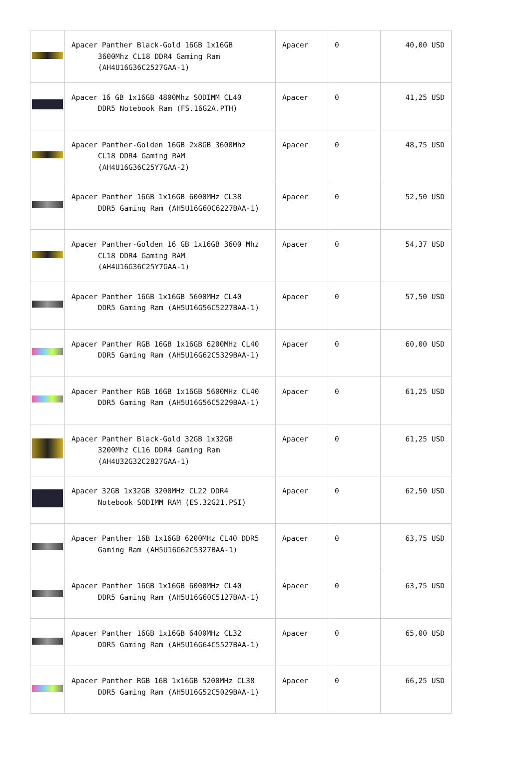| | Apacer Panther Black-Gold 16GB 1x16GB 3600Mhz CL18 DDR4 Gaming Ram (AH4U16G36C2527GAA-1) | Apacer | 0 | 40,00 USD |
| | Apacer 16 GB 1x16GB 4800Mhz SODIMM CL40 DDR5 Notebook Ram (FS.16G2A.PTH) | Apacer | 0 | 41,25 USD |
| | Apacer Panther-Golden 16GB 2x8GB 3600Mhz CL18 DDR4 Gaming RAM (AH4U16G36C25Y7GAA-2) | Apacer | 0 | 48,75 USD |
| | Apacer Panther 16GB 1x16GB 6000MHz CL38 DDR5 Gaming Ram (AH5U16G60C6227BAA-1) | Apacer | 0 | 52,50 USD |
| | Apacer Panther-Golden 16 GB 1x16GB 3600 Mhz CL18 DDR4 Gaming RAM (AH4U16G36C25Y7GAA-1) | Apacer | 0 | 54,37 USD |
| | Apacer Panther 16GB 1x16GB 5600MHz CL40 DDR5 Gaming Ram (AH5U16G56C5227BAA-1) | Apacer | 0 | 57,50 USD |
| | Apacer Panther RGB 16GB 1x16GB 6200MHz CL40 DDR5 Gaming Ram (AH5U16G62C5329BAA-1) | Apacer | 0 | 60,00 USD |
| | Apacer Panther RGB 16GB 1x16GB 5600MHz CL40 DDR5 Gaming Ram (AH5U16G56C5229BAA-1) | Apacer | 0 | 61,25 USD |
| | Apacer Panther Black-Gold 32GB 1x32GB 3200Mhz CL16 DDR4 Gaming Ram (AH4U32G32C2827GAA-1) | Apacer | 0 | 61,25 USD |
| | Apacer 32GB 1x32GB 3200MHz CL22 DDR4 Notebook SODIMM RAM (ES.32G21.PSI) | Apacer | 0 | 62,50 USD |
| | Apacer Panther 16B 1x16GB 6200MHz CL40 DDR5 Gaming Ram (AH5U16G62C5327BAA-1) | Apacer | 0 | 63,75 USD |
| | Apacer Panther 16GB 1x16GB 6000MHz CL40 DDR5 Gaming Ram (AH5U16G60C5127BAA-1) | Apacer | 0 | 63,75 USD |
| | Apacer Panther 16GB 1x16GB 6400MHz CL32 DDR5 Gaming Ram (AH5U16G64C5527BAA-1) | Apacer | 0 | 65,00 USD |
| | Apacer Panther RGB 16B 1x16GB 5200MHz CL38 DDR5 Gaming Ram (AH5U16G52C5029BAA-1) | Apacer | 0 | 66,25 USD |